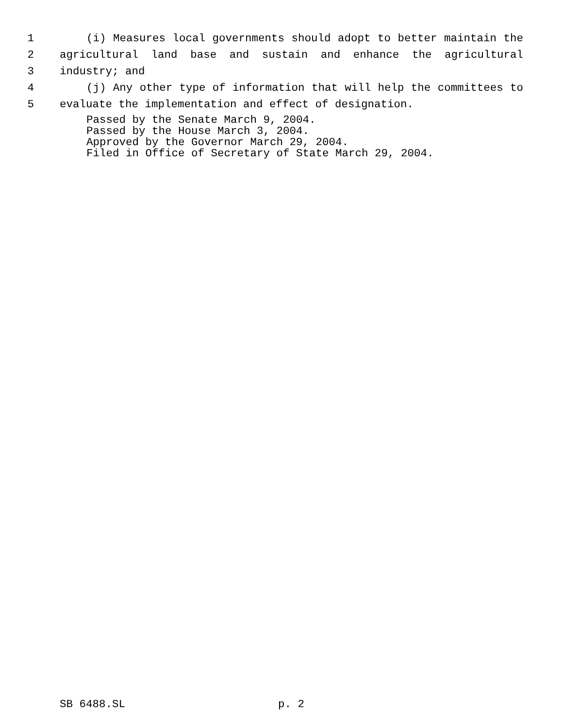1 (i) Measures local governments should adopt to better maintain the
2 agricultural land base and sustain and enhance the agricultural
3 industry; and
4 (j) Any other type of information that will help the committees to
5 evaluate the implementation and effect of designation.
Passed by the Senate March 9, 2004. Passed by the House March 3, 2004. Approved by the Governor March 29, 2004. Filed in Office of Secretary of State March 29, 2004.
SB 6488.SL p. 2